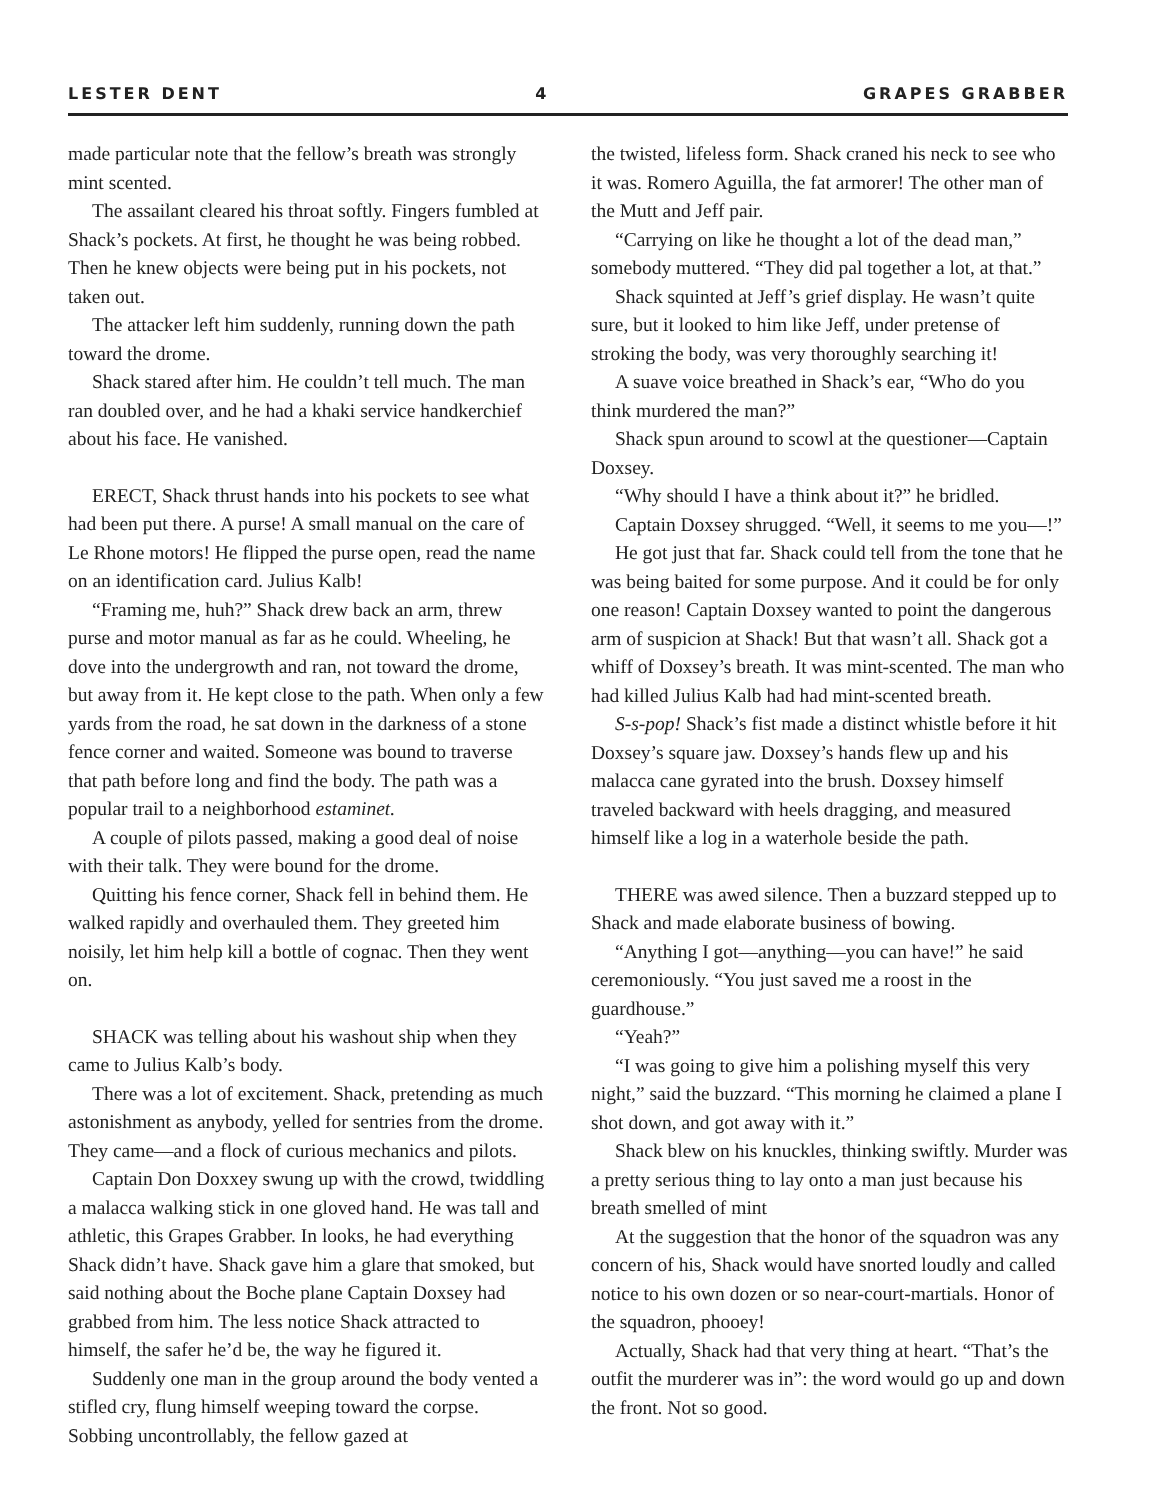LESTER DENT 4 GRAPES GRABBER
made particular note that the fellow’s breath was strongly mint scented.
The assailant cleared his throat softly. Fingers fumbled at Shack’s pockets. At first, he thought he was being robbed. Then he knew objects were being put in his pockets, not taken out.
The attacker left him suddenly, running down the path toward the drome.
Shack stared after him. He couldn’t tell much. The man ran doubled over, and he had a khaki service handkerchief about his face. He vanished.
ERECT, Shack thrust hands into his pockets to see what had been put there. A purse! A small manual on the care of Le Rhone motors! He flipped the purse open, read the name on an identification card. Julius Kalb!
“Framing me, huh?” Shack drew back an arm, threw purse and motor manual as far as he could. Wheeling, he dove into the undergrowth and ran, not toward the drome, but away from it. He kept close to the path. When only a few yards from the road, he sat down in the darkness of a stone fence corner and waited. Someone was bound to traverse that path before long and find the body. The path was a popular trail to a neighborhood estaminet.
A couple of pilots passed, making a good deal of noise with their talk. They were bound for the drome.
Quitting his fence corner, Shack fell in behind them. He walked rapidly and overhauled them. They greeted him noisily, let him help kill a bottle of cognac. Then they went on.
SHACK was telling about his washout ship when they came to Julius Kalb’s body.
There was a lot of excitement. Shack, pretending as much astonishment as anybody, yelled for sentries from the drome. They came—and a flock of curious mechanics and pilots.
Captain Don Doxxey swung up with the crowd, twiddling a malacca walking stick in one gloved hand. He was tall and athletic, this Grapes Grabber. In looks, he had everything Shack didn’t have. Shack gave him a glare that smoked, but said nothing about the Boche plane Captain Doxsey had grabbed from him. The less notice Shack attracted to himself, the safer he’d be, the way he figured it.
Suddenly one man in the group around the body vented a stifled cry, flung himself weeping toward the corpse. Sobbing uncontrollably, the fellow gazed at
the twisted, lifeless form. Shack craned his neck to see who it was. Romero Aguilla, the fat armorer! The other man of the Mutt and Jeff pair.
“Carrying on like he thought a lot of the dead man,” somebody muttered. “They did pal together a lot, at that.”
Shack squinted at Jeff’s grief display. He wasn’t quite sure, but it looked to him like Jeff, under pretense of stroking the body, was very thoroughly searching it!
A suave voice breathed in Shack’s ear, “Who do you think murdered the man?”
Shack spun around to scowl at the questioner—Captain Doxsey.
“Why should I have a think about it?” he bridled.
Captain Doxsey shrugged. “Well, it seems to me you—!”
He got just that far. Shack could tell from the tone that he was being baited for some purpose. And it could be for only one reason! Captain Doxsey wanted to point the dangerous arm of suspicion at Shack! But that wasn’t all. Shack got a whiff of Doxsey’s breath. It was mint-scented. The man who had killed Julius Kalb had had mint-scented breath.
S-s-pop! Shack’s fist made a distinct whistle before it hit Doxsey’s square jaw. Doxsey’s hands flew up and his malacca cane gyrated into the brush. Doxsey himself traveled backward with heels dragging, and measured himself like a log in a waterhole beside the path.
THERE was awed silence. Then a buzzard stepped up to Shack and made elaborate business of bowing.
“Anything I got—anything—you can have!” he said ceremoniously. “You just saved me a roost in the guardhouse.”
“Yeah?”
“I was going to give him a polishing myself this very night,” said the buzzard. “This morning he claimed a plane I shot down, and got away with it.”
Shack blew on his knuckles, thinking swiftly. Murder was a pretty serious thing to lay onto a man just because his breath smelled of mint
At the suggestion that the honor of the squadron was any concern of his, Shack would have snorted loudly and called notice to his own dozen or so near-court-martials. Honor of the squadron, phooey!
Actually, Shack had that very thing at heart. “That’s the outfit the murderer was in”: the word would go up and down the front. Not so good.